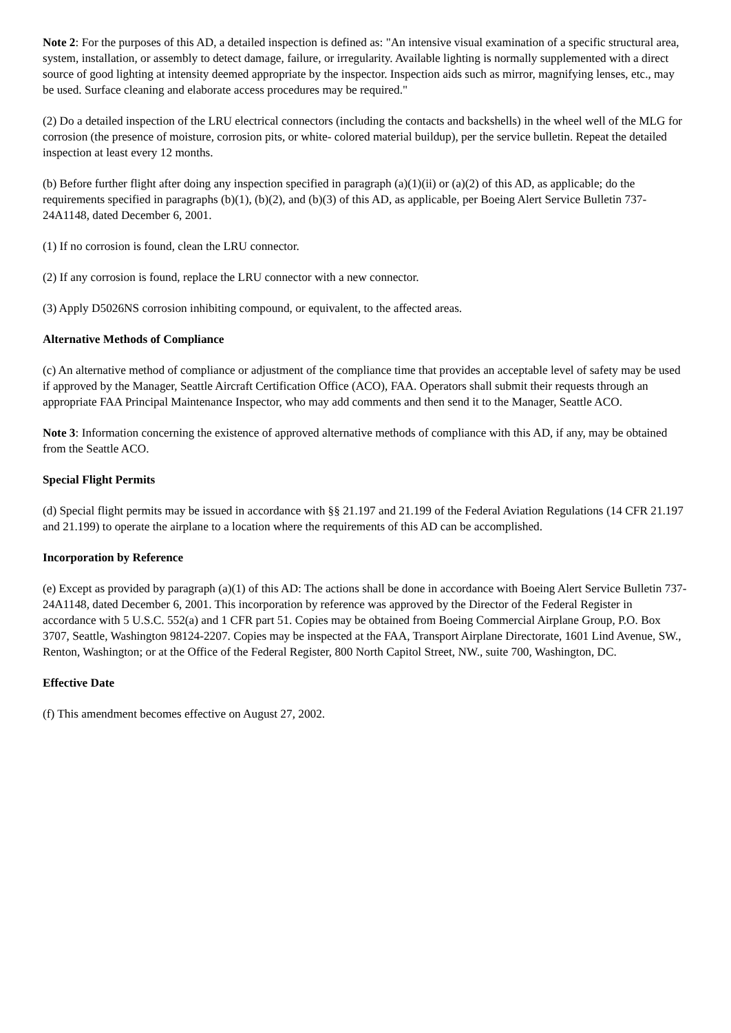Note 2: For the purposes of this AD, a detailed inspection is defined as: "An intensive visual examination of a specific structural area, system, installation, or assembly to detect damage, failure, or irregularity. Available lighting is normally supplemented with a direct source of good lighting at intensity deemed appropriate by the inspector. Inspection aids such as mirror, magnifying lenses, etc., may be used. Surface cleaning and elaborate access procedures may be required."
(2) Do a detailed inspection of the LRU electrical connectors (including the contacts and backshells) in the wheel well of the MLG for corrosion (the presence of moisture, corrosion pits, or white- colored material buildup), per the service bulletin. Repeat the detailed inspection at least every 12 months.
(b) Before further flight after doing any inspection specified in paragraph (a)(1)(ii) or (a)(2) of this AD, as applicable; do the requirements specified in paragraphs (b)(1), (b)(2), and (b)(3) of this AD, as applicable, per Boeing Alert Service Bulletin 737- 24A1148, dated December 6, 2001.
(1) If no corrosion is found, clean the LRU connector.
(2) If any corrosion is found, replace the LRU connector with a new connector.
(3) Apply D5026NS corrosion inhibiting compound, or equivalent, to the affected areas.
Alternative Methods of Compliance
(c) An alternative method of compliance or adjustment of the compliance time that provides an acceptable level of safety may be used if approved by the Manager, Seattle Aircraft Certification Office (ACO), FAA. Operators shall submit their requests through an appropriate FAA Principal Maintenance Inspector, who may add comments and then send it to the Manager, Seattle ACO.
Note 3: Information concerning the existence of approved alternative methods of compliance with this AD, if any, may be obtained from the Seattle ACO.
Special Flight Permits
(d) Special flight permits may be issued in accordance with §§ 21.197 and 21.199 of the Federal Aviation Regulations (14 CFR 21.197 and 21.199) to operate the airplane to a location where the requirements of this AD can be accomplished.
Incorporation by Reference
(e) Except as provided by paragraph (a)(1) of this AD: The actions shall be done in accordance with Boeing Alert Service Bulletin 737-24A1148, dated December 6, 2001. This incorporation by reference was approved by the Director of the Federal Register in accordance with 5 U.S.C. 552(a) and 1 CFR part 51. Copies may be obtained from Boeing Commercial Airplane Group, P.O. Box 3707, Seattle, Washington 98124-2207. Copies may be inspected at the FAA, Transport Airplane Directorate, 1601 Lind Avenue, SW., Renton, Washington; or at the Office of the Federal Register, 800 North Capitol Street, NW., suite 700, Washington, DC.
Effective Date
(f) This amendment becomes effective on August 27, 2002.